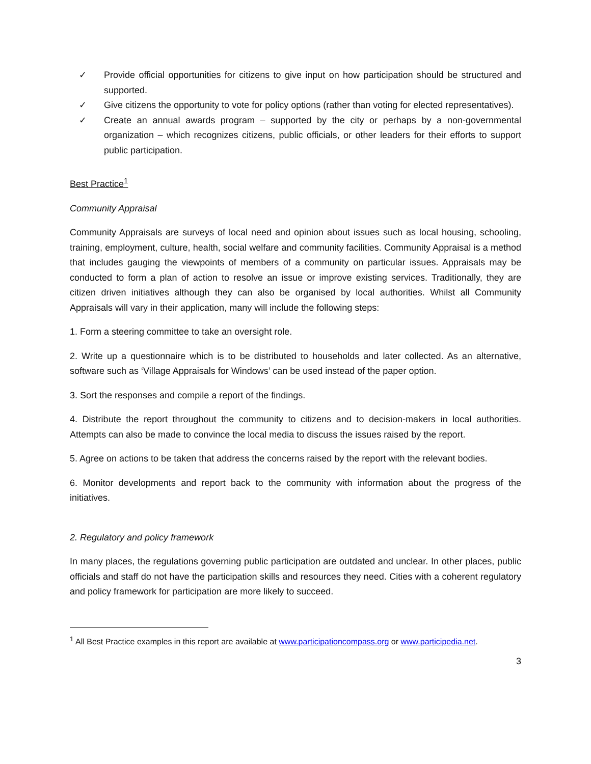✓ Provide official opportunities for citizens to give input on how participation should be structured and supported.
✓ Give citizens the opportunity to vote for policy options (rather than voting for elected representatives).
✓ Create an annual awards program – supported by the city or perhaps by a non-governmental organization – which recognizes citizens, public officials, or other leaders for their efforts to support public participation.
Best Practice<sup>1</sup>
Community Appraisal
Community Appraisals are surveys of local need and opinion about issues such as local housing, schooling, training, employment, culture, health, social welfare and community facilities. Community Appraisal is a method that includes gauging the viewpoints of members of a community on particular issues. Appraisals may be conducted to form a plan of action to resolve an issue or improve existing services. Traditionally, they are citizen driven initiatives although they can also be organised by local authorities. Whilst all Community Appraisals will vary in their application, many will include the following steps:
1. Form a steering committee to take an oversight role.
2. Write up a questionnaire which is to be distributed to households and later collected. As an alternative, software such as ‘Village Appraisals for Windows’ can be used instead of the paper option.
3. Sort the responses and compile a report of the findings.
4. Distribute the report throughout the community to citizens and to decision-makers in local authorities. Attempts can also be made to convince the local media to discuss the issues raised by the report.
5. Agree on actions to be taken that address the concerns raised by the report with the relevant bodies.
6. Monitor developments and report back to the community with information about the progress of the initiatives.
2. Regulatory and policy framework
In many places, the regulations governing public participation are outdated and unclear. In other places, public officials and staff do not have the participation skills and resources they need. Cities with a coherent regulatory and policy framework for participation are more likely to succeed.
<sup>1</sup> All Best Practice examples in this report are available at www.participationcompass.org or www.participedia.net.
3